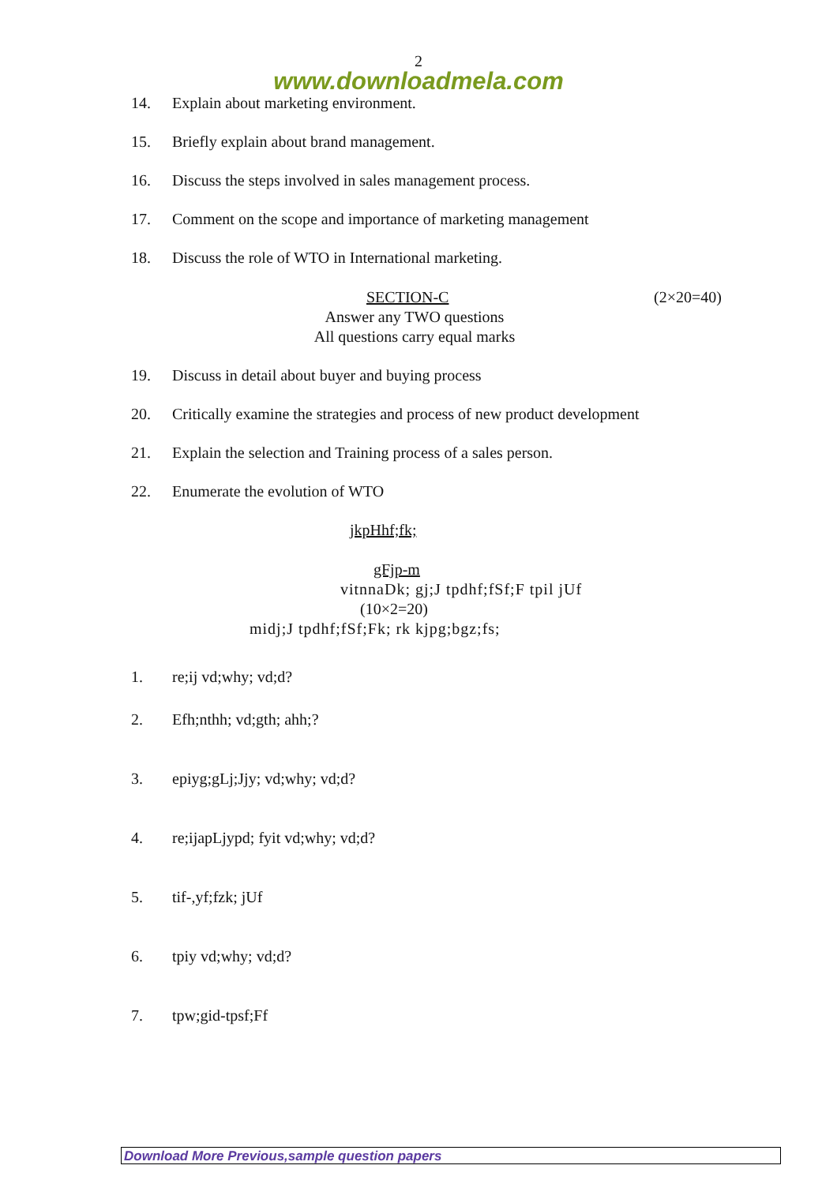2
www.downloadmela.com
14. Explain about marketing environment.
15. Briefly explain about brand management.
16. Discuss the steps involved in sales management process.
17. Comment on the scope and importance of marketing management
18. Discuss the role of WTO in International marketing.
SECTION-C (2×20=40)
Answer any TWO questions
All questions carry equal marks
19. Discuss in detail about buyer and buying process
20. Critically examine the strategies and process of new product development
21. Explain the selection and Training process of a sales person.
22. Enumerate the evolution of WTO
jkpHhf;fk;
gFjp-m
vitnnaDk; gj;J tpdhf;fSf;F tpil jUf
(10×2=20)
midj;J tpdhf;fSf;Fk; rk kjpg;bgz;fs;
1. re;ij vd;why; vd;d?
2. Efh;nthh; vd;gth; ahh;?
3. epiyg;gLj;Jjy; vd;why; vd;d?
4. re;ijapLjypd; fyit vd;why; vd;d?
5. tif-,yf;fzk; jUf
6. tpiy vd;why; vd;d?
7. tpw;gid-tpsf;Ff
Download More Previous,sample question papers